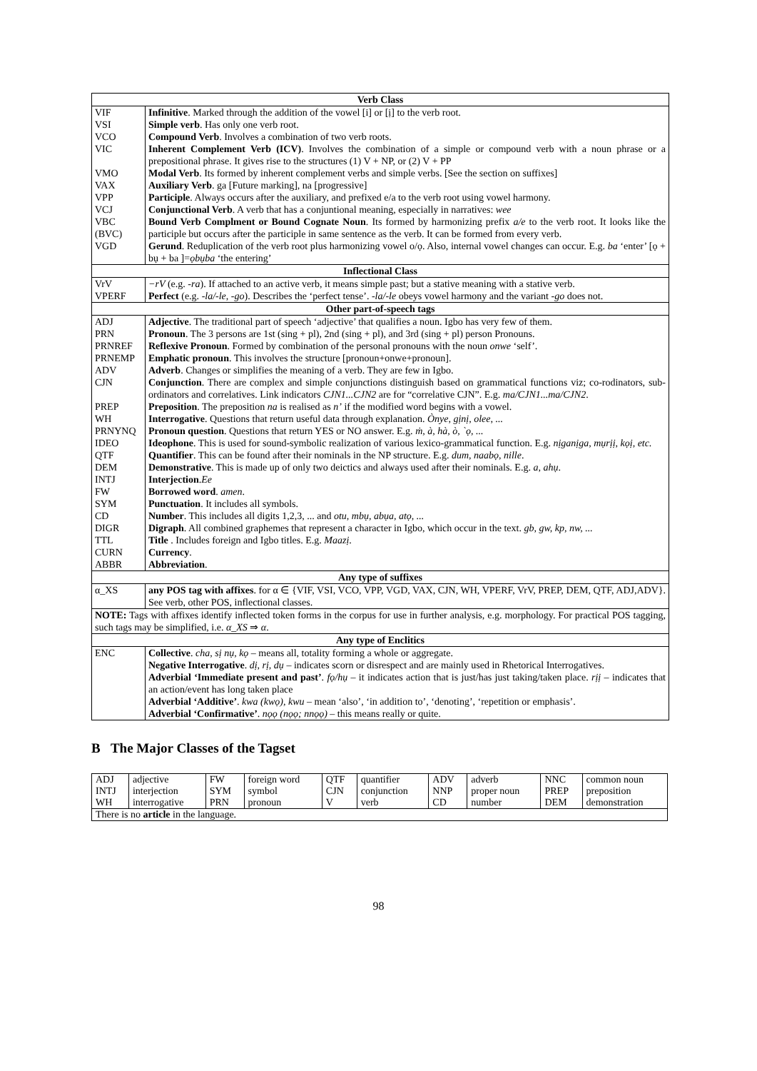| Verb Class | |
| --- | --- |
| VIF | Infinitive . Marked through the addition of the vowel [i] or [ị] to the verb root. |
| VSI | Simple verb . Has only one verb root. |
| VCO | Compound Verb . Involves a combination of two verb roots. |
| VIC | Inherent Complement Verb (ICV) . Involves the combination of a simple or compound verb with a noun phrase or a prepositional phrase. It gives rise to the structures (1) V + NP, or (2) V + PP |
| VMO | Modal Verb . Its formed by inherent complement verbs and simple verbs. [See the section on suffixes] |
| VAX | Auxiliary Verb . ga [Future marking], na [progressive] |
| VPP | Participle . Always occurs after the auxiliary, and prefixed e/a to the verb root using vowel harmony. |
| VCJ | Conjunctional Verb . A verb that has a conjuntional meaning, especially in narratives: wee |
| VBC (BVC) | Bound Verb Complment or Bound Cognate Noun . Its formed by harmonizing prefix a/e to the verb root. It looks like the participle but occurs after the participle in same sentence as the verb. It can be formed from every verb. |
| VGD | Gerund . Reduplication of the verb root plus harmonizing vowel o/ọ. Also, internal vowel changes can occur. E.g. ba ‘enter’ [ọ + bụ + ba ]= ọbụba ‘the entering’ |
| Inflectional Class | |
| VrV | −rV (e.g. -ra ). If attached to an active verb, it means simple past; but a stative meaning with a stative verb. |
| VPERF | Perfect (e.g. -la/-le , -go ). Describes the ‘perfect tense’. -la/-le obeys vowel harmony and the variant -go does not. |
| Other part-of-speech tags | |
| ADJ | Adjective . The traditional part of speech ‘adjective’ that qualifies a noun. Igbo has very few of them. |
| PRN | Pronoun . The 3 persons are 1st (sing + pl), 2nd (sing + pl), and 3rd (sing + pl) person Pronouns. |
| PRNREF | Reflexive Pronoun . Formed by combination of the personal pronouns with the noun onwe ‘self’. |
| PRNEMP | Emphatic pronoun . This involves the structure [pronoun+onwe+pronoun]. |
| ADV | Adverb . Changes or simplifies the meaning of a verb. They are few in Igbo. |
| CJN | Conjunction . There are complex and simple conjunctions distinguish based on grammatical functions viz; co-rodinators, sub-ordinators and correlatives. Link indicators CJN1...CJN2 are for “correlative CJN”. E.g. ma/CJN1...ma/CJN2 . |
| PREP | Preposition . The preposition na is realised as n’ if the modified word begins with a vowel. |
| WH | Interrogative . Questions that return useful data through explanation. Ònye, gịnị, olee, ... |
| PRNYNQ | Pronoun question . Questions that return YES or NO answer. E.g. ṁ, à, hà, ò, `ọ, ... |
| IDEO | Ideophone . This is used for sound-symbolic realization of various lexico-grammatical function. E.g. nịganịga, mụrịị, kọị, etc. |
| QTF | Quantifier . This can be found after their nominals in the NP structure. E.g. dum, naabọ, nille . |
| DEM | Demonstrative . This is made up of only two deictics and always used after their nominals. E.g. a, ahụ . |
| INTJ | Interjection . Ee |
| FW | Borrowed word . amen . |
| SYM | Punctuation . It includes all symbols. |
| CD | Number . This includes all digits 1,2,3, ... and otu, mbụ, abụa, atọ, ... |
| DIGR | Digraph . All combined graphemes that represent a character in Igbo, which occur in the text. gb, gw, kp, nw, ... |
| TTL | Title . Includes foreign and Igbo titles. E.g. Maazị . |
| CURN | Currency . |
| ABBR | Abbreviation . |
| Any type of suffixes | |
| α_XS | any POS tag with affixes . for α ∈ {VIF, VSI, VCO, VPP, VGD, VAX, CJN, WH, VPERF, VrV, PREP, DEM, QTF, ADJ,ADV}. See verb, other POS, inflectional classes. |
| NOTE: Tags with affixes identify inflected token forms in the corpus for use in further analysis, e.g. morphology. For practical POS tagging, such tags may be simplified, i.e. α_XS ⇒ α . | |
| Any type of Enclitics | |
| ENC | Collective . cha, sị nụ, kọ – means all, totality forming a whole or aggregate. Negative Interrogative . dị, rị, dụ – indicates scorn or disrespect and are mainly used in Rhetorical Interrogatives. Adverbial ‘Immediate present and past’ . fọ/hụ – it indicates action that is just/has just taking/taken place. rịị – indicates that an action/event has long taken place Adverbial ‘Additive’ . kwa (kwọ), kwu – mean ‘also’, ‘in addition to’, ‘denoting’, ‘repetition or emphasis’. Adverbial ‘Confirmative’ . nọọ (nọọ; nnọọ) – this means really or quite. |
B The Major Classes of the Tagset
| ADJ INTJ WH | adjective interjection interrogative | FW SYM PRN | foreign word symbol pronoun | QTF CJN V | quantifier conjunction verb | ADV NNP CD | adverb proper noun number | NNC PREP DEM | common noun preposition demonstration |
| There is no article in the language. | | | | | | | | | |
98